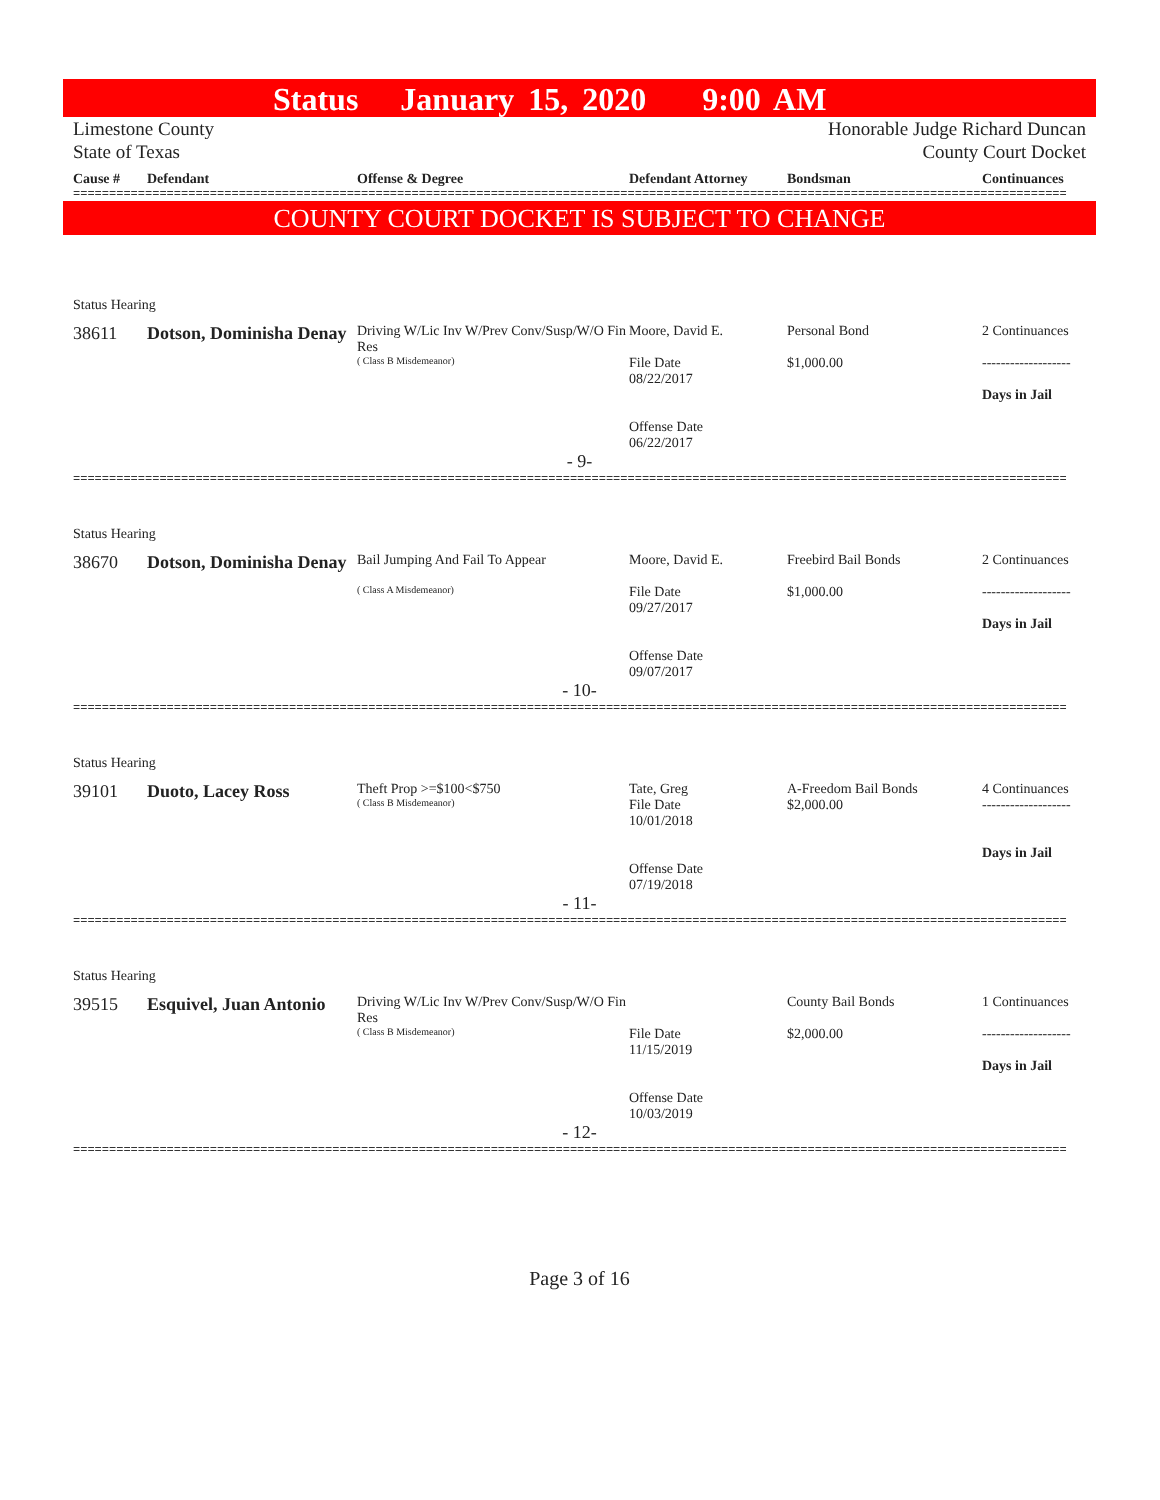Status January 15, 2020 9:00 AM
Limestone County
State of Texas
Honorable Judge Richard Duncan
County Court Docket
Cause #
Defendant
Offense & Degree
Defendant Attorney
Bondsman
Continuances
==========================================================================================================================================
COUNTY COURT DOCKET IS SUBJECT TO CHANGE
Status Hearing
38611
Dotson, Dominisha Denay
Driving W/Lic Inv W/Prev Conv/Susp/W/O Fin Res
( Class B Misdemeanor)
Moore, David E.
File Date
08/22/2017
Offense Date
06/22/2017
Personal Bond
$1,000.00
2 Continuances
-------------------
Days in Jail
- 9-
==========================================================================================================================================
Status Hearing
38670
Dotson, Dominisha Denay
Bail Jumping And Fail To Appear
( Class A Misdemeanor)
Moore, David E.
File Date
09/27/2017
Offense Date
09/07/2017
Freebird Bail Bonds
$1,000.00
2 Continuances
-------------------
Days in Jail
- 10-
==========================================================================================================================================
Status Hearing
39101
Duoto, Lacey Ross
Theft Prop >=$100<$750
( Class B Misdemeanor)
Tate, Greg
File Date
10/01/2018
Offense Date
07/19/2018
A-Freedom Bail Bonds
$2,000.00
4 Continuances
-------------------
Days in Jail
- 11-
==========================================================================================================================================
Status Hearing
39515
Esquivel, Juan Antonio
Driving W/Lic Inv W/Prev Conv/Susp/W/O Fin Res
( Class B Misdemeanor)
File Date
11/15/2019
Offense Date
10/03/2019
County Bail Bonds
$2,000.00
1 Continuances
-------------------
Days in Jail
- 12-
==========================================================================================================================================
Page 3 of 16